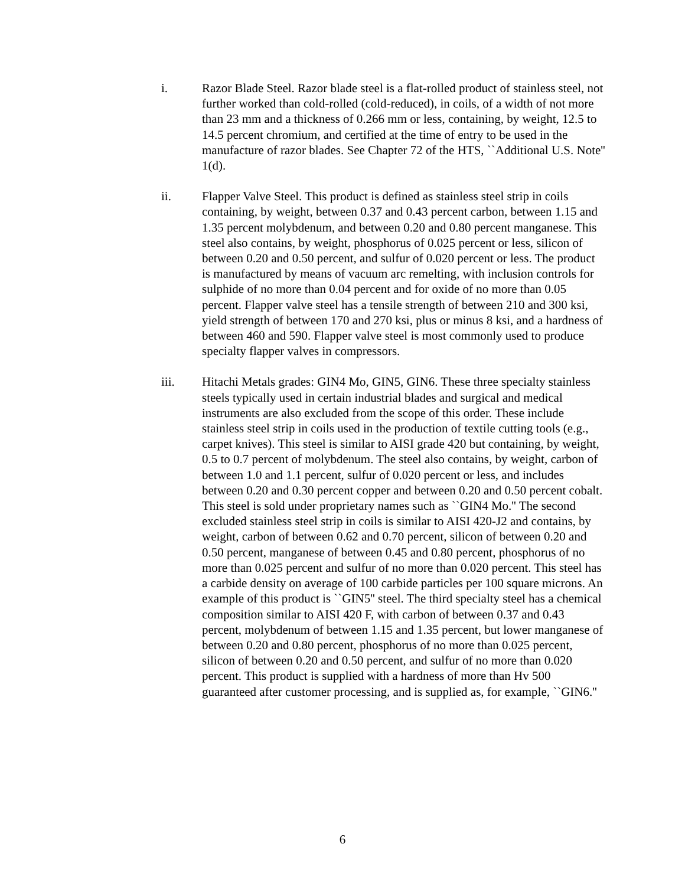i. Razor Blade Steel. Razor blade steel is a flat-rolled product of stainless steel, not further worked than cold-rolled (cold-reduced), in coils, of a width of not more than 23 mm and a thickness of 0.266 mm or less, containing, by weight, 12.5 to 14.5 percent chromium, and certified at the time of entry to be used in the manufacture of razor blades. See Chapter 72 of the HTS, ``Additional U.S. Note'' 1(d).
ii. Flapper Valve Steel. This product is defined as stainless steel strip in coils containing, by weight, between 0.37 and 0.43 percent carbon, between 1.15 and 1.35 percent molybdenum, and between 0.20 and 0.80 percent manganese. This steel also contains, by weight, phosphorus of 0.025 percent or less, silicon of between 0.20 and 0.50 percent, and sulfur of 0.020 percent or less. The product is manufactured by means of vacuum arc remelting, with inclusion controls for sulphide of no more than 0.04 percent and for oxide of no more than 0.05 percent. Flapper valve steel has a tensile strength of between 210 and 300 ksi, yield strength of between 170 and 270 ksi, plus or minus 8 ksi, and a hardness of between 460 and 590. Flapper valve steel is most commonly used to produce specialty flapper valves in compressors.
iii. Hitachi Metals grades: GIN4 Mo, GIN5, GIN6. These three specialty stainless steels typically used in certain industrial blades and surgical and medical instruments are also excluded from the scope of this order. These include stainless steel strip in coils used in the production of textile cutting tools (e.g., carpet knives). This steel is similar to AISI grade 420 but containing, by weight, 0.5 to 0.7 percent of molybdenum. The steel also contains, by weight, carbon of between 1.0 and 1.1 percent, sulfur of 0.020 percent or less, and includes between 0.20 and 0.30 percent copper and between 0.20 and 0.50 percent cobalt. This steel is sold under proprietary names such as ``GIN4 Mo.'' The second excluded stainless steel strip in coils is similar to AISI 420-J2 and contains, by weight, carbon of between 0.62 and 0.70 percent, silicon of between 0.20 and 0.50 percent, manganese of between 0.45 and 0.80 percent, phosphorus of no more than 0.025 percent and sulfur of no more than 0.020 percent. This steel has a carbide density on average of 100 carbide particles per 100 square microns. An example of this product is ``GIN5'' steel. The third specialty steel has a chemical composition similar to AISI 420 F, with carbon of between 0.37 and 0.43 percent, molybdenum of between 1.15 and 1.35 percent, but lower manganese of between 0.20 and 0.80 percent, phosphorus of no more than 0.025 percent, silicon of between 0.20 and 0.50 percent, and sulfur of no more than 0.020 percent. This product is supplied with a hardness of more than Hv 500 guaranteed after customer processing, and is supplied as, for example, ``GIN6.''
6